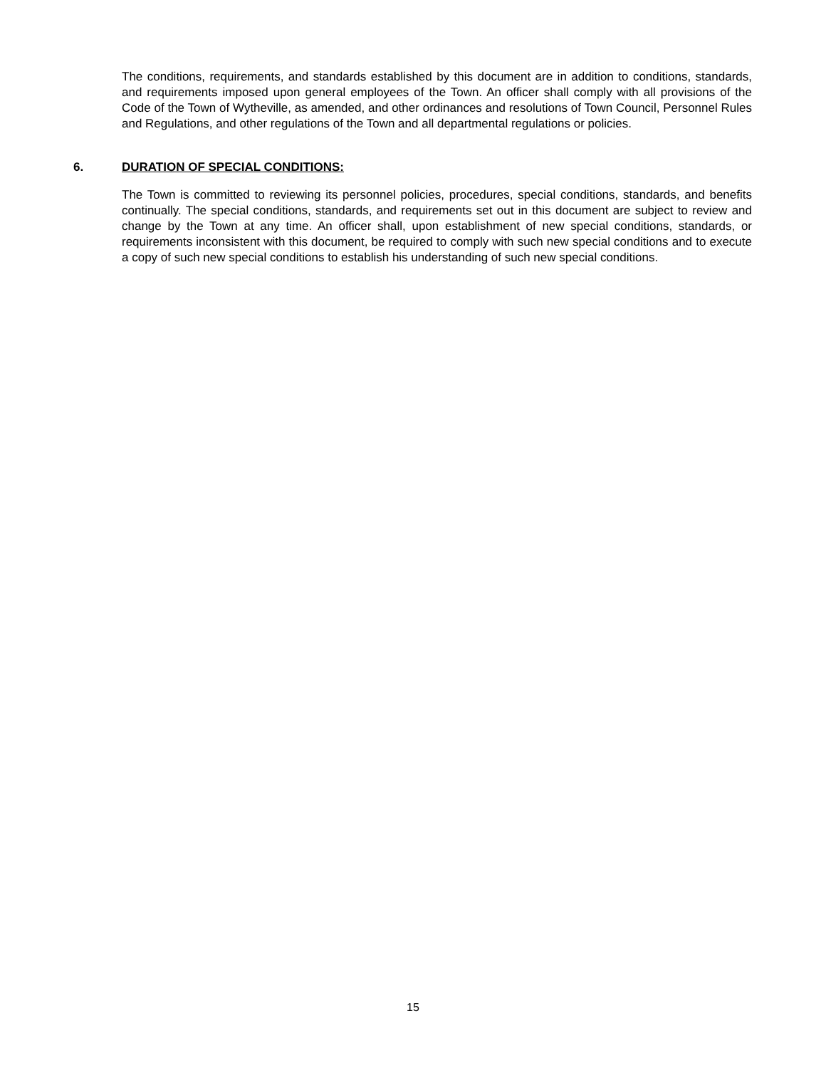The conditions, requirements, and standards established by this document are in addition to conditions, standards, and requirements imposed upon general employees of the Town. An officer shall comply with all provisions of the Code of the Town of Wytheville, as amended, and other ordinances and resolutions of Town Council, Personnel Rules and Regulations, and other regulations of the Town and all departmental regulations or policies.
6. DURATION OF SPECIAL CONDITIONS:
The Town is committed to reviewing its personnel policies, procedures, special conditions, standards, and benefits continually. The special conditions, standards, and requirements set out in this document are subject to review and change by the Town at any time. An officer shall, upon establishment of new special conditions, standards, or requirements inconsistent with this document, be required to comply with such new special conditions and to execute a copy of such new special conditions to establish his understanding of such new special conditions.
15